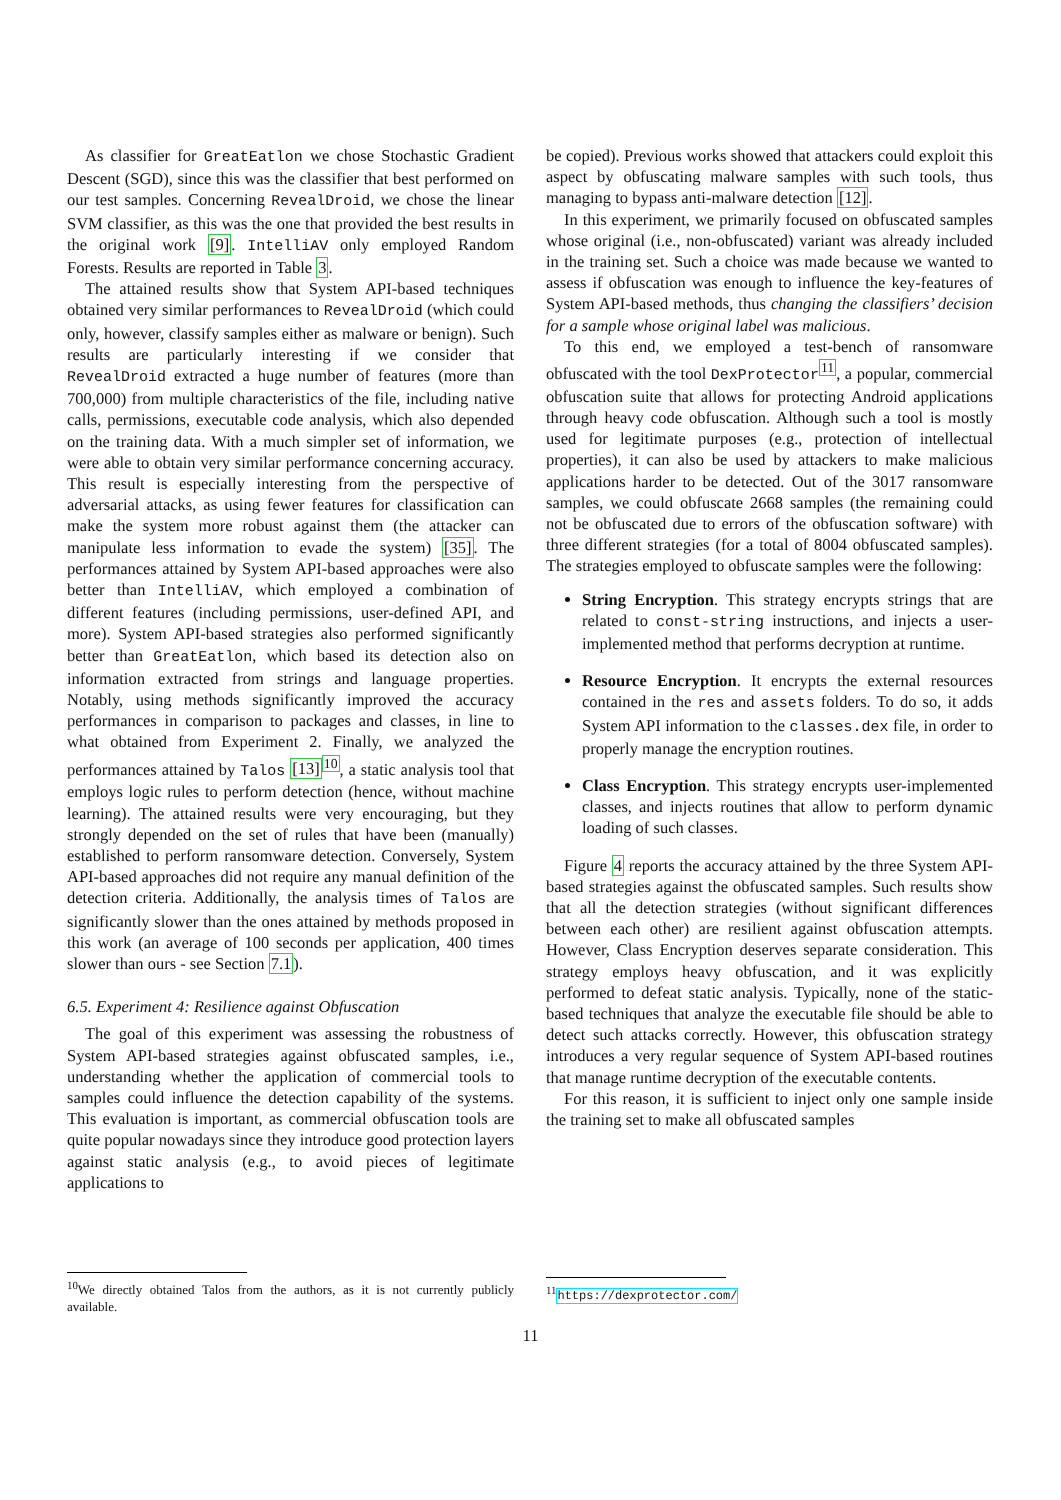As classifier for GreatEatlon we chose Stochastic Gradient Descent (SGD), since this was the classifier that best performed on our test samples. Concerning RevealDroid, we chose the linear SVM classifier, as this was the one that provided the best results in the original work [9]. IntelliAV only employed Random Forests. Results are reported in Table 3.
The attained results show that System API-based techniques obtained very similar performances to RevealDroid (which could only, however, classify samples either as malware or benign). Such results are particularly interesting if we consider that RevealDroid extracted a huge number of features (more than 700,000) from multiple characteristics of the file, including native calls, permissions, executable code analysis, which also depended on the training data. With a much simpler set of information, we were able to obtain very similar performance concerning accuracy. This result is especially interesting from the perspective of adversarial attacks, as using fewer features for classification can make the system more robust against them (the attacker can manipulate less information to evade the system) [35]. The performances attained by System API-based approaches were also better than IntelliAV, which employed a combination of different features (including permissions, user-defined API, and more). System API-based strategies also performed significantly better than GreatEatlon, which based its detection also on information extracted from strings and language properties. Notably, using methods significantly improved the accuracy performances in comparison to packages and classes, in line to what obtained from Experiment 2. Finally, we analyzed the performances attained by Talos [13]<sup>10</sup>, a static analysis tool that employs logic rules to perform detection (hence, without machine learning). The attained results were very encouraging, but they strongly depended on the set of rules that have been (manually) established to perform ransomware detection. Conversely, System API-based approaches did not require any manual definition of the detection criteria. Additionally, the analysis times of Talos are significantly slower than the ones attained by methods proposed in this work (an average of 100 seconds per application, 400 times slower than ours - see Section 7.1).
6.5. Experiment 4: Resilience against Obfuscation
The goal of this experiment was assessing the robustness of System API-based strategies against obfuscated samples, i.e., understanding whether the application of commercial tools to samples could influence the detection capability of the systems. This evaluation is important, as commercial obfuscation tools are quite popular nowadays since they introduce good protection layers against static analysis (e.g., to avoid pieces of legitimate applications to
<sup>10</sup> We directly obtained Talos from the authors, as it is not currently publicly available.
be copied). Previous works showed that attackers could exploit this aspect by obfuscating malware samples with such tools, thus managing to bypass anti-malware detection [12].
In this experiment, we primarily focused on obfuscated samples whose original (i.e., non-obfuscated) variant was already included in the training set. Such a choice was made because we wanted to assess if obfuscation was enough to influence the key-features of System API-based methods, thus changing the classifiers’ decision for a sample whose original label was malicious.
To this end, we employed a test-bench of ransomware obfuscated with the tool DexProtector<sup>11</sup>, a popular, commercial obfuscation suite that allows for protecting Android applications through heavy code obfuscation. Although such a tool is mostly used for legitimate purposes (e.g., protection of intellectual properties), it can also be used by attackers to make malicious applications harder to be detected. Out of the 3017 ransomware samples, we could obfuscate 2668 samples (the remaining could not be obfuscated due to errors of the obfuscation software) with three different strategies (for a total of 8004 obfuscated samples). The strategies employed to obfuscate samples were the following:
String Encryption. This strategy encrypts strings that are related to const-string instructions, and injects a user-implemented method that performs decryption at runtime.
Resource Encryption. It encrypts the external resources contained in the res and assets folders. To do so, it adds System API information to the classes.dex file, in order to properly manage the encryption routines.
Class Encryption. This strategy encrypts user-implemented classes, and injects routines that allow to perform dynamic loading of such classes.
Figure 4 reports the accuracy attained by the three System API-based strategies against the obfuscated samples. Such results show that all the detection strategies (without significant differences between each other) are resilient against obfuscation attempts. However, Class Encryption deserves separate consideration. This strategy employs heavy obfuscation, and it was explicitly performed to defeat static analysis. Typically, none of the static-based techniques that analyze the executable file should be able to detect such attacks correctly. However, this obfuscation strategy introduces a very regular sequence of System API-based routines that manage runtime decryption of the executable contents.
For this reason, it is sufficient to inject only one sample inside the training set to make all obfuscated samples
<sup>11</sup> https://dexprotector.com/
11